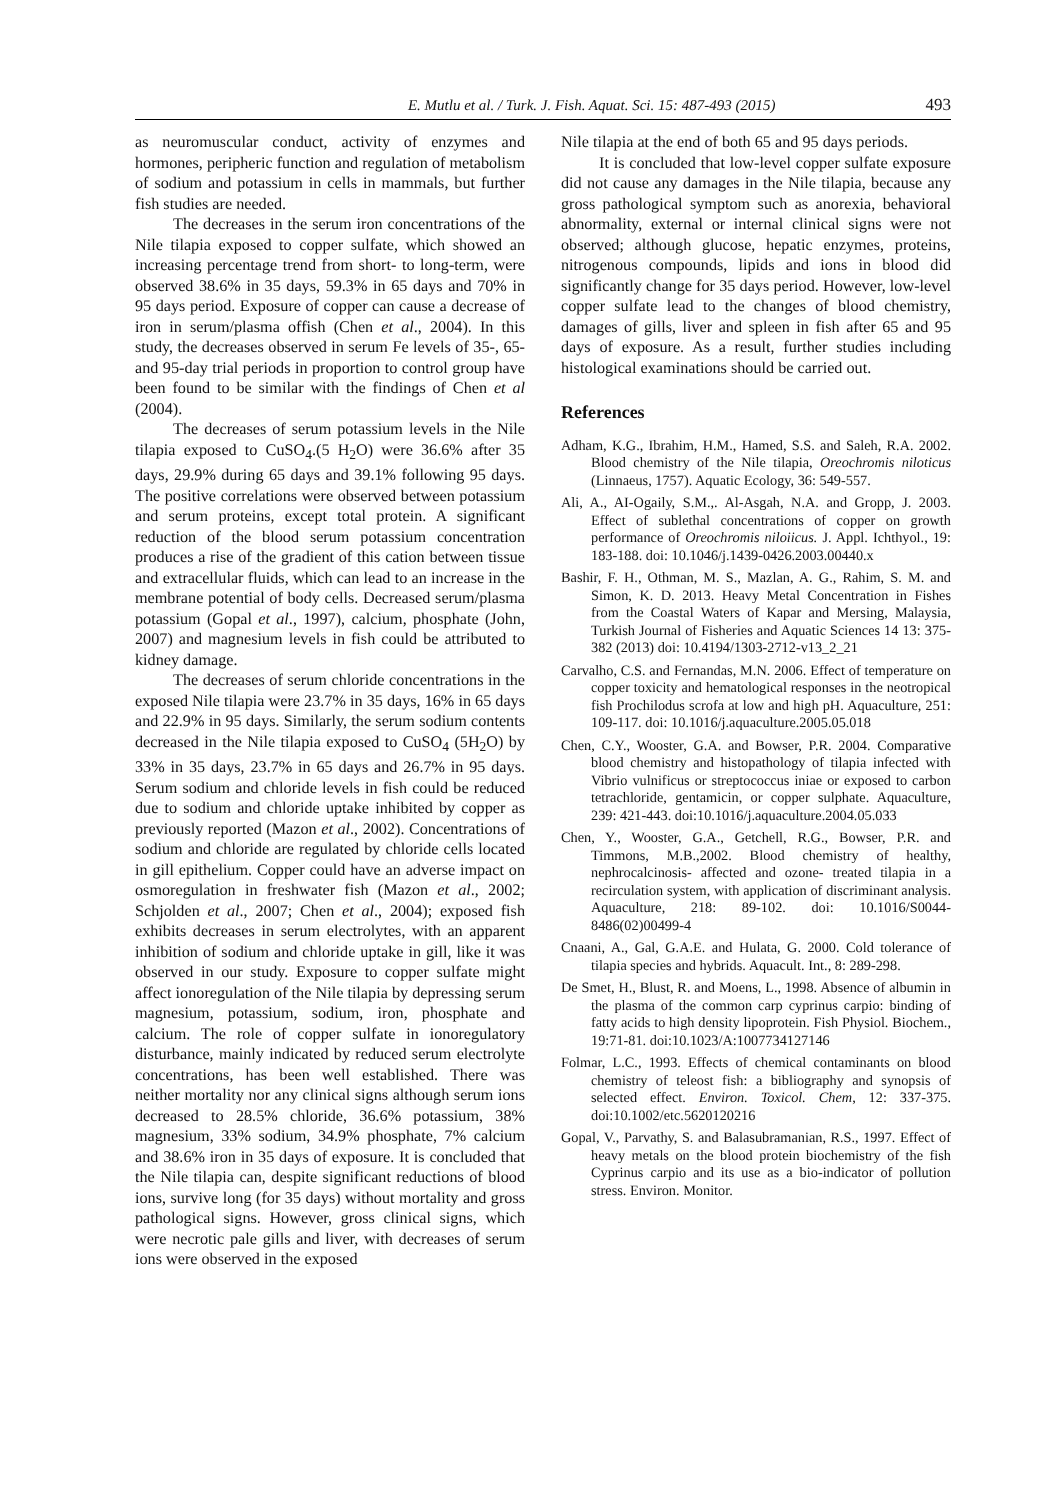E. Mutlu et al. / Turk. J. Fish. Aquat. Sci. 15: 487-493 (2015) 493
as neuromuscular conduct, activity of enzymes and hormones, peripheric function and regulation of metabolism of sodium and potassium in cells in mammals, but further fish studies are needed.
The decreases in the serum iron concentrations of the Nile tilapia exposed to copper sulfate, which showed an increasing percentage trend from short- to long-term, were observed 38.6% in 35 days, 59.3% in 65 days and 70% in 95 days period. Exposure of copper can cause a decrease of iron in serum/plasma offish (Chen et al., 2004). In this study, the decreases observed in serum Fe levels of 35-, 65- and 95-day trial periods in proportion to control group have been found to be similar with the findings of Chen et al (2004).
The decreases of serum potassium levels in the Nile tilapia exposed to CuSO<sub>4</sub>.(5 H<sub>2</sub>O) were 36.6% after 35 days, 29.9% during 65 days and 39.1% following 95 days. The positive correlations were observed between potassium and serum proteins, except total protein. A significant reduction of the blood serum potassium concentration produces a rise of the gradient of this cation between tissue and extracellular fluids, which can lead to an increase in the membrane potential of body cells. Decreased serum/plasma potassium (Gopal et al., 1997), calcium, phosphate (John, 2007) and magnesium levels in fish could be attributed to kidney damage.
The decreases of serum chloride concentrations in the exposed Nile tilapia were 23.7% in 35 days, 16% in 65 days and 22.9% in 95 days. Similarly, the serum sodium contents decreased in the Nile tilapia exposed to CuSO<sub>4</sub> (5H<sub>2</sub>O) by 33% in 35 days, 23.7% in 65 days and 26.7% in 95 days. Serum sodium and chloride levels in fish could be reduced due to sodium and chloride uptake inhibited by copper as previously reported (Mazon et al., 2002). Concentrations of sodium and chloride are regulated by chloride cells located in gill epithelium. Copper could have an adverse impact on osmoregulation in freshwater fish (Mazon et al., 2002; Schjolden et al., 2007; Chen et al., 2004); exposed fish exhibits decreases in serum electrolytes, with an apparent inhibition of sodium and chloride uptake in gill, like it was observed in our study. Exposure to copper sulfate might affect ionoregulation of the Nile tilapia by depressing serum magnesium, potassium, sodium, iron, phosphate and calcium. The role of copper sulfate in ionoregulatory disturbance, mainly indicated by reduced serum electrolyte concentrations, has been well established. There was neither mortality nor any clinical signs although serum ions decreased to 28.5% chloride, 36.6% potassium, 38% magnesium, 33% sodium, 34.9% phosphate, 7% calcium and 38.6% iron in 35 days of exposure. It is concluded that the Nile tilapia can, despite significant reductions of blood ions, survive long (for 35 days) without mortality and gross pathological signs. However, gross clinical signs, which were necrotic pale gills and liver, with decreases of serum ions were observed in the exposed
Nile tilapia at the end of both 65 and 95 days periods.
It is concluded that low-level copper sulfate exposure did not cause any damages in the Nile tilapia, because any gross pathological symptom such as anorexia, behavioral abnormality, external or internal clinical signs were not observed; although glucose, hepatic enzymes, proteins, nitrogenous compounds, lipids and ions in blood did significantly change for 35 days period. However, low-level copper sulfate lead to the changes of blood chemistry, damages of gills, liver and spleen in fish after 65 and 95 days of exposure. As a result, further studies including histological examinations should be carried out.
References
Adham, K.G., Ibrahim, H.M., Hamed, S.S. and Saleh, R.A. 2002. Blood chemistry of the Nile tilapia, Oreochromis niloticus (Linnaeus, 1757). Aquatic Ecology, 36: 549-557.
Ali, A., AI-Ogaily, S.M.,. Al-Asgah, N.A. and Gropp, J. 2003. Effect of sublethal concentrations of copper on growth performance of Oreochromis niloiicus. J. Appl. Ichthyol., 19: 183-188. doi: 10.1046/j.1439-0426.2003.00440.x
Bashir, F. H., Othman, M. S., Mazlan, A. G., Rahim, S. M. and Simon, K. D. 2013. Heavy Metal Concentration in Fishes from the Coastal Waters of Kapar and Mersing, Malaysia, Turkish Journal of Fisheries and Aquatic Sciences 14 13: 375-382 (2013) doi: 10.4194/1303-2712-v13_2_21
Carvalho, C.S. and Fernandas, M.N. 2006. Effect of temperature on copper toxicity and hematological responses in the neotropical fish Prochilodus scrofa at low and high pH. Aquaculture, 251: 109-117. doi: 10.1016/j.aquaculture.2005.05.018
Chen, C.Y., Wooster, G.A. and Bowser, P.R. 2004. Comparative blood chemistry and histopathology of tilapia infected with Vibrio vulnificus or streptococcus iniae or exposed to carbon tetrachloride, gentamicin, or copper sulphate. Aquaculture, 239: 421-443. doi:10.1016/j.aquaculture.2004.05.033
Chen, Y., Wooster, G.A., Getchell, R.G., Bowser, P.R. and Timmons, M.B.,2002. Blood chemistry of healthy, nephrocalcinosis- affected and ozone- treated tilapia in a recirculation system, with application of discriminant analysis. Aquaculture, 218: 89-102. doi: 10.1016/S0044-8486(02)00499-4
Cnaani, A., Gal, G.A.E. and Hulata, G. 2000. Cold tolerance of tilapia species and hybrids. Aquacult. Int., 8: 289-298.
De Smet, H., Blust, R. and Moens, L., 1998. Absence of albumin in the plasma of the common carp cyprinus carpio: binding of fatty acids to high density lipoprotein. Fish Physiol. Biochem., 19:71-81. doi:10.1023/A:1007734127146
Folmar, L.C., 1993. Effects of chemical contaminants on blood chemistry of teleost fish: a bibliography and synopsis of selected effect. Environ. Toxicol. Chem, 12: 337-375. doi:10.1002/etc.5620120216
Gopal, V., Parvathy, S. and Balasubramanian, R.S., 1997. Effect of heavy metals on the blood protein biochemistry of the fish Cyprinus carpio and its use as a bio-indicator of pollution stress. Environ. Monitor.